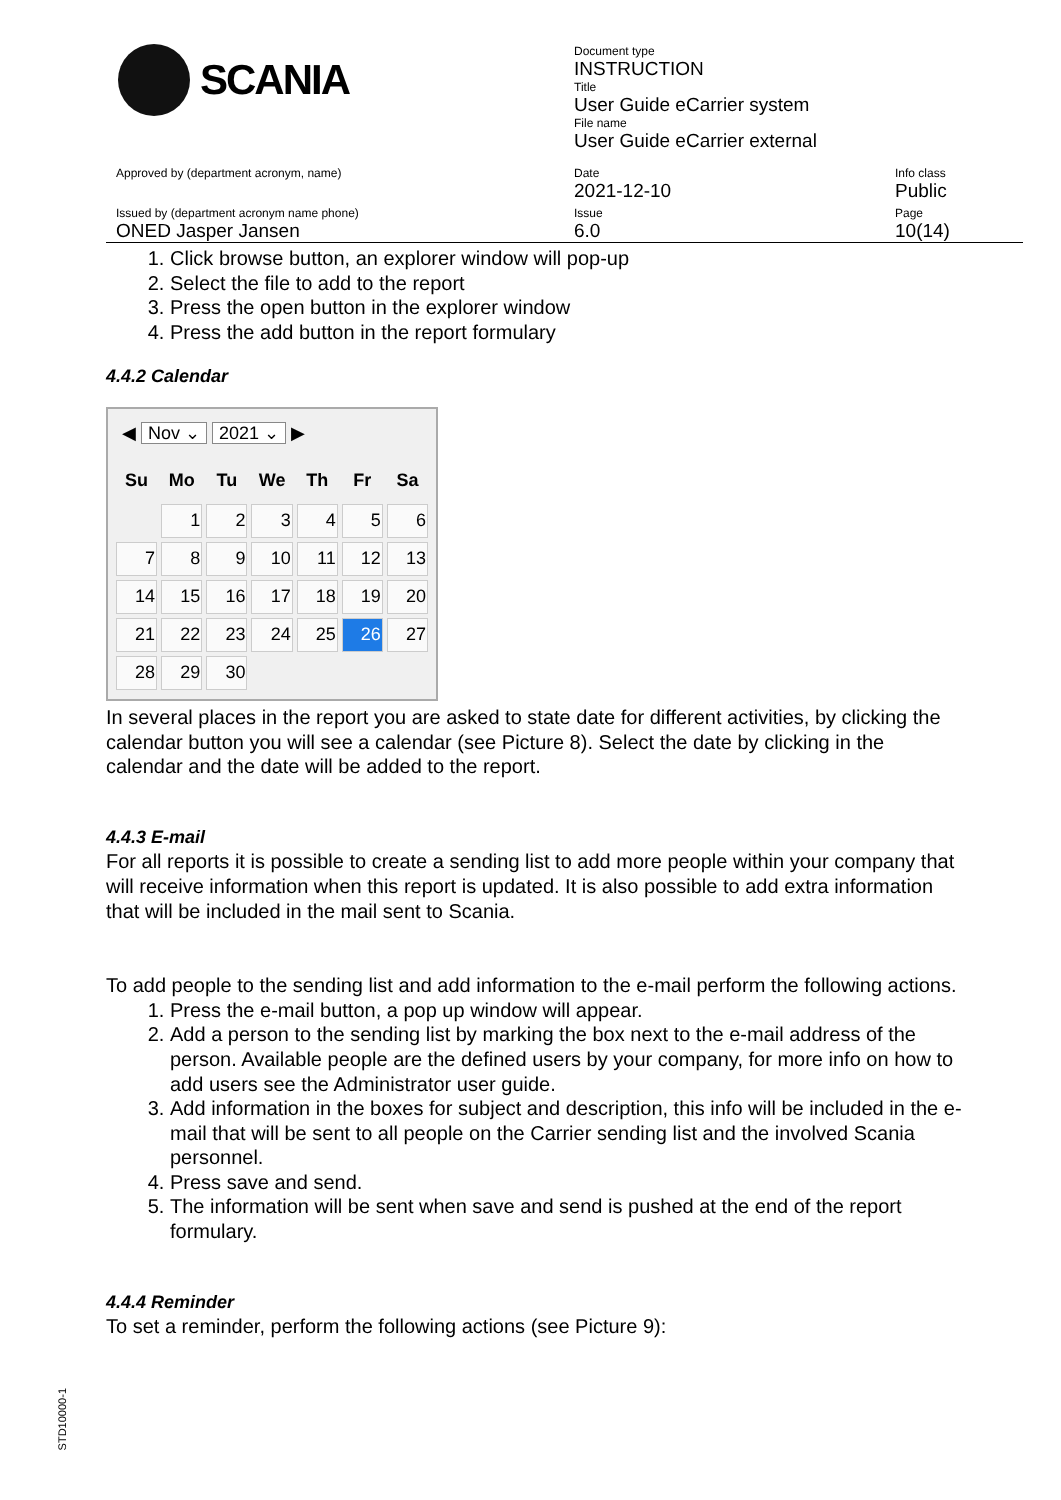SCANIA
Document type
INSTRUCTION
Title
User Guide eCarrier system
File name
User Guide eCarrier external
Approved by (department acronym, name)
Date
2021-12-10
Info class
Public
Issued by (department acronym name phone)
ONED Jasper Jansen
Issue
6.0
Page
10(14)
1. Click browse button, an explorer window will pop-up
2. Select the file to add to the report
3. Press the open button in the explorer window
4. Press the add button in the report formulary
4.4.2 Calendar
◀ Nov ⌄ 2021 ⌄ ▶
| Su | Mo | Tu | We | Th | Fr | Sa |
| --- | --- | --- | --- | --- | --- | --- |
| | 1 | 2 | 3 | 4 | 5 | 6 |
| 7 | 8 | 9 | 10 | 11 | 12 | 13 |
| 14 | 15 | 16 | 17 | 18 | 19 | 20 |
| 21 | 22 | 23 | 24 | 25 | 26 | 27 |
| 28 | 29 | 30 | | | | |
In several places in the report you are asked to state date for different activities, by clicking the calendar button you will see a calendar (see Picture 8). Select the date by clicking in the calendar and the date will be added to the report.
4.4.3 E-mail
For all reports it is possible to create a sending list to add more people within your company that will receive information when this report is updated. It is also possible to add extra information that will be included in the mail sent to Scania.
To add people to the sending list and add information to the e-mail perform the following actions.
1. Press the e-mail button, a pop up window will appear.
2. Add a person to the sending list by marking the box next to the e-mail address of the person. Available people are the defined users by your company, for more info on how to add users see the Administrator user guide.
3. Add information in the boxes for subject and description, this info will be included in the e-mail that will be sent to all people on the Carrier sending list and the involved Scania personnel.
4. Press save and send.
5. The information will be sent when save and send is pushed at the end of the report formulary.
4.4.4 Reminder
To set a reminder, perform the following actions (see Picture 9):
STD10000-1